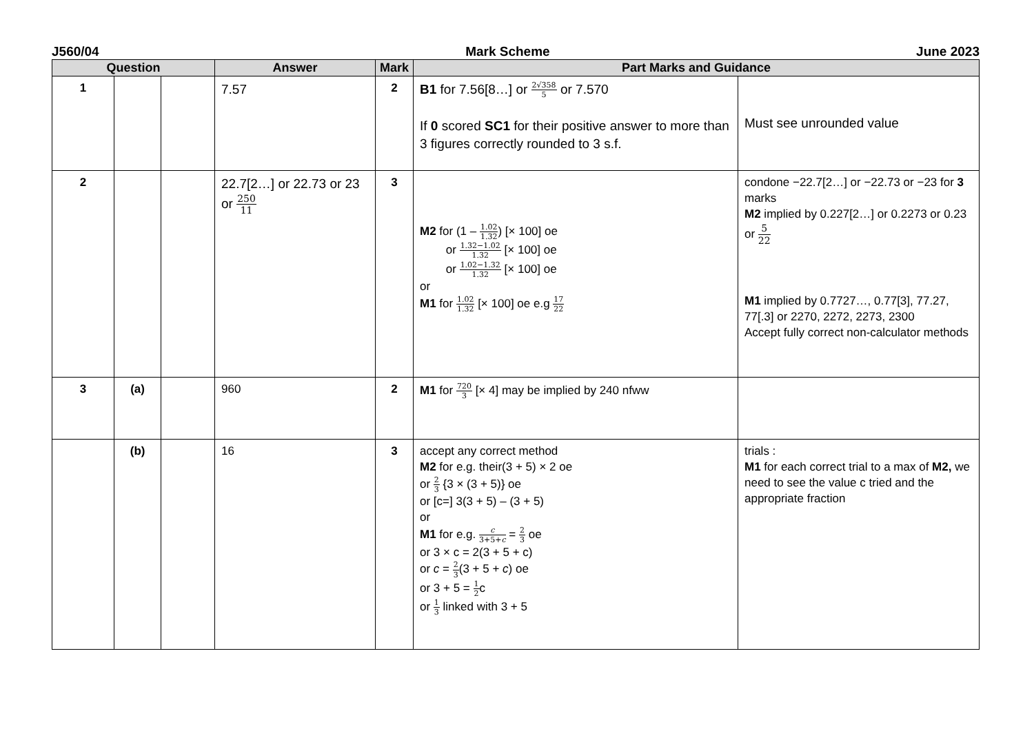J560/04 Mark Scheme June 2023
| Question | | | Answer | Mark | Part Marks and Guidance | |
| --- | --- | --- | --- | --- | --- | --- |
| 1 | | | 7.57 | 2 | B1 for 7.56[8…] or 2√358 5 or 7.570 If 0 scored SC1 for their positive answer to more than 3 figures correctly rounded to 3 s.f. | Must see unrounded value |
| 2 | | | 22.7[2…] or 22.73 or 23 or 250 11 | 3 | M2 for (1 – 1.02 1.32 ) [× 100] oe or 1.32−1.02 1.32 [× 100] oe or 1.02−1.32 1.32 [× 100] oe or M1 for 1.02 1.32 [× 100] oe e.g 17 22 | condone −22.7[2…] or −22.73 or −23 for 3 marks M2 implied by 0.227[2…] or 0.2273 or 0.23 or 5 22 M1 implied by 0.7727…, 0.77[3], 77.27, 77[.3] or 2270, 2272, 2273, 2300 Accept fully correct non-calculator methods |
| 3 | (a) | | 960 | 2 | M1 for 720 3 [× 4] may be implied by 240 nfww | |
| | (b) | | 16 | 3 | accept any correct method M2 for e.g. their(3 + 5) × 2 oe or 2 3 {3 × (3 + 5)} oe or [c=] 3(3 + 5) – (3 + 5) or M1 for e.g. c 3+5+ c = 2 3 oe or 3 × c = 2(3 + 5 + c) or c = 2 3 (3 + 5 + c ) oe or 3 + 5 = 1 2 c or 1 3 linked with 3 + 5 | trials : M1 for each correct trial to a max of M2, we need to see the value c tried and the appropriate fraction |